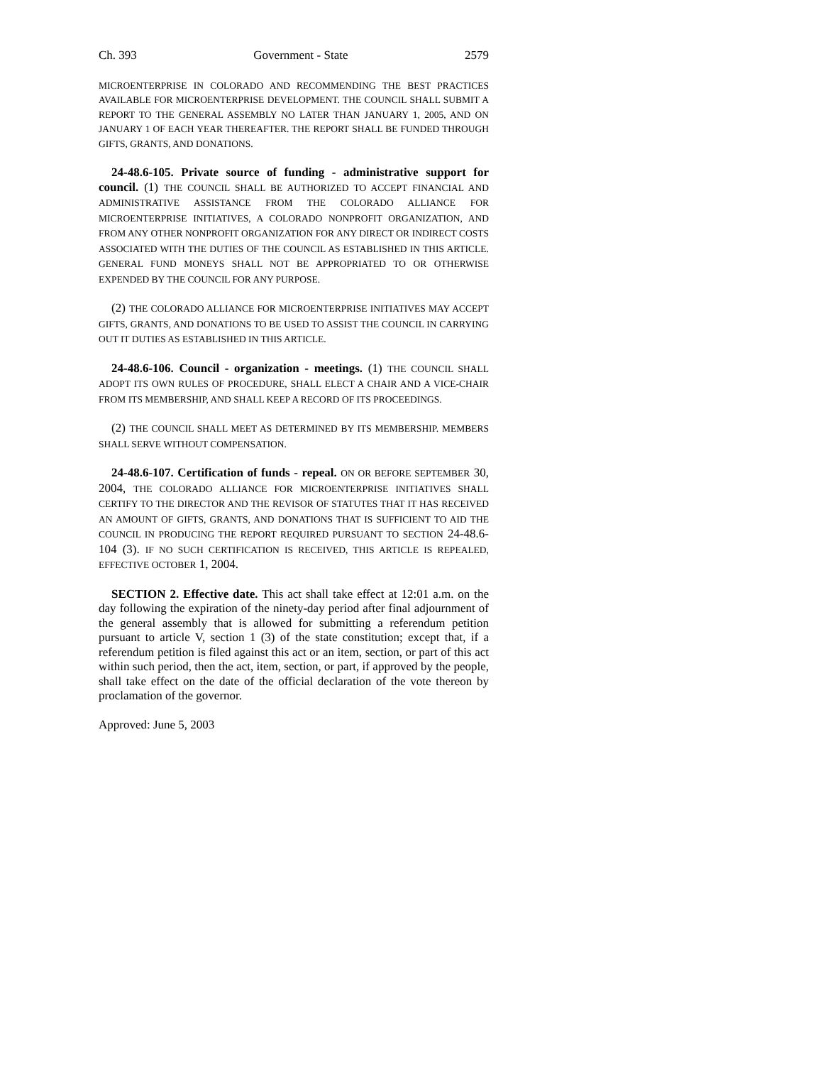Ch. 393 Government - State 2579
MICROENTERPRISE IN COLORADO AND RECOMMENDING THE BEST PRACTICES AVAILABLE FOR MICROENTERPRISE DEVELOPMENT. THE COUNCIL SHALL SUBMIT A REPORT TO THE GENERAL ASSEMBLY NO LATER THAN JANUARY 1, 2005, AND ON JANUARY 1 OF EACH YEAR THEREAFTER. THE REPORT SHALL BE FUNDED THROUGH GIFTS, GRANTS, AND DONATIONS.
24-48.6-105. Private source of funding - administrative support for council. (1) THE COUNCIL SHALL BE AUTHORIZED TO ACCEPT FINANCIAL AND ADMINISTRATIVE ASSISTANCE FROM THE COLORADO ALLIANCE FOR MICROENTERPRISE INITIATIVES, A COLORADO NONPROFIT ORGANIZATION, AND FROM ANY OTHER NONPROFIT ORGANIZATION FOR ANY DIRECT OR INDIRECT COSTS ASSOCIATED WITH THE DUTIES OF THE COUNCIL AS ESTABLISHED IN THIS ARTICLE. GENERAL FUND MONEYS SHALL NOT BE APPROPRIATED TO OR OTHERWISE EXPENDED BY THE COUNCIL FOR ANY PURPOSE.
(2) THE COLORADO ALLIANCE FOR MICROENTERPRISE INITIATIVES MAY ACCEPT GIFTS, GRANTS, AND DONATIONS TO BE USED TO ASSIST THE COUNCIL IN CARRYING OUT IT DUTIES AS ESTABLISHED IN THIS ARTICLE.
24-48.6-106. Council - organization - meetings. (1) THE COUNCIL SHALL ADOPT ITS OWN RULES OF PROCEDURE, SHALL ELECT A CHAIR AND A VICE-CHAIR FROM ITS MEMBERSHIP, AND SHALL KEEP A RECORD OF ITS PROCEEDINGS.
(2) THE COUNCIL SHALL MEET AS DETERMINED BY ITS MEMBERSHIP. MEMBERS SHALL SERVE WITHOUT COMPENSATION.
24-48.6-107. Certification of funds - repeal. ON OR BEFORE SEPTEMBER 30, 2004, THE COLORADO ALLIANCE FOR MICROENTERPRISE INITIATIVES SHALL CERTIFY TO THE DIRECTOR AND THE REVISOR OF STATUTES THAT IT HAS RECEIVED AN AMOUNT OF GIFTS, GRANTS, AND DONATIONS THAT IS SUFFICIENT TO AID THE COUNCIL IN PRODUCING THE REPORT REQUIRED PURSUANT TO SECTION 24-48.6-104 (3). IF NO SUCH CERTIFICATION IS RECEIVED, THIS ARTICLE IS REPEALED, EFFECTIVE OCTOBER 1, 2004.
SECTION 2. Effective date. This act shall take effect at 12:01 a.m. on the day following the expiration of the ninety-day period after final adjournment of the general assembly that is allowed for submitting a referendum petition pursuant to article V, section 1 (3) of the state constitution; except that, if a referendum petition is filed against this act or an item, section, or part of this act within such period, then the act, item, section, or part, if approved by the people, shall take effect on the date of the official declaration of the vote thereon by proclamation of the governor.
Approved: June 5, 2003